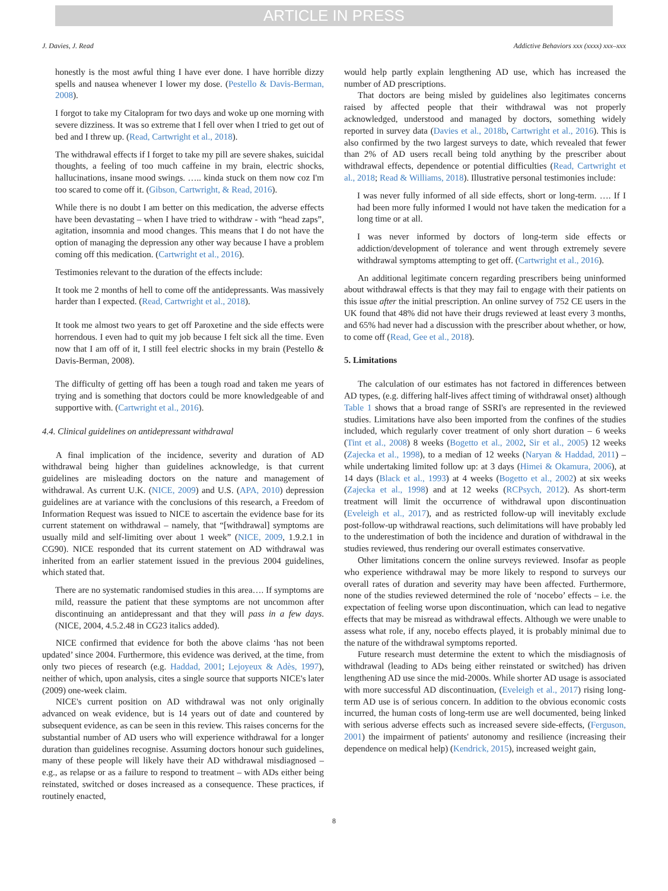ARTICLE IN PRESS
J. Davies, J. Read Addictive Behaviors xxx (xxxx) xxx–xxx
honestly is the most awful thing I have ever done. I have horrible dizzy spells and nausea whenever I lower my dose. (Pestello & Davis-Berman, 2008).
I forgot to take my Citalopram for two days and woke up one morning with severe dizziness. It was so extreme that I fell over when I tried to get out of bed and I threw up. (Read, Cartwright et al., 2018).
The withdrawal effects if I forget to take my pill are severe shakes, suicidal thoughts, a feeling of too much caffeine in my brain, electric shocks, hallucinations, insane mood swings. ….. kinda stuck on them now coz I'm too scared to come off it. (Gibson, Cartwright, & Read, 2016).
While there is no doubt I am better on this medication, the adverse effects have been devastating – when I have tried to withdraw - with “head zaps”, agitation, insomnia and mood changes. This means that I do not have the option of managing the depression any other way because I have a problem coming off this medication. (Cartwright et al., 2016).
Testimonies relevant to the duration of the effects include:
It took me 2 months of hell to come off the antidepressants. Was massively harder than I expected. (Read, Cartwright et al., 2018).
It took me almost two years to get off Paroxetine and the side effects were horrendous. I even had to quit my job because I felt sick all the time. Even now that I am off of it, I still feel electric shocks in my brain (Pestello & Davis-Berman, 2008).
The difficulty of getting off has been a tough road and taken me years of trying and is something that doctors could be more knowledgeable of and supportive with. (Cartwright et al., 2016).
4.4. Clinical guidelines on antidepressant withdrawal
A final implication of the incidence, severity and duration of AD withdrawal being higher than guidelines acknowledge, is that current guidelines are misleading doctors on the nature and management of withdrawal. As current U.K. (NICE, 2009) and U.S. (APA, 2010) depression guidelines are at variance with the conclusions of this research, a Freedom of Information Request was issued to NICE to ascertain the evidence base for its current statement on withdrawal – namely, that “[withdrawal] symptoms are usually mild and self-limiting over about 1 week” (NICE, 2009, 1.9.2.1 in CG90). NICE responded that its current statement on AD withdrawal was inherited from an earlier statement issued in the previous 2004 guidelines, which stated that.
There are no systematic randomised studies in this area…. If symptoms are mild, reassure the patient that these symptoms are not uncommon after discontinuing an antidepressant and that they will pass in a few days. (NICE, 2004, 4.5.2.48 in CG23 italics added).
NICE confirmed that evidence for both the above claims ‘has not been updated’ since 2004. Furthermore, this evidence was derived, at the time, from only two pieces of research (e.g. Haddad, 2001; Lejoyeux & Adès, 1997), neither of which, upon analysis, cites a single source that supports NICE's later (2009) one-week claim.
NICE's current position on AD withdrawal was not only originally advanced on weak evidence, but is 14 years out of date and countered by subsequent evidence, as can be seen in this review. This raises concerns for the substantial number of AD users who will experience withdrawal for a longer duration than guidelines recognise. Assuming doctors honour such guidelines, many of these people will likely have their AD withdrawal misdiagnosed – e.g., as relapse or as a failure to respond to treatment – with ADs either being reinstated, switched or doses increased as a consequence. These practices, if routinely enacted,
would help partly explain lengthening AD use, which has increased the number of AD prescriptions.
That doctors are being misled by guidelines also legitimates concerns raised by affected people that their withdrawal was not properly acknowledged, understood and managed by doctors, something widely reported in survey data (Davies et al., 2018b, Cartwright et al., 2016). This is also confirmed by the two largest surveys to date, which revealed that fewer than 2% of AD users recall being told anything by the prescriber about withdrawal effects, dependence or potential difficulties (Read, Cartwright et al., 2018; Read & Williams, 2018). Illustrative personal testimonies include:
I was never fully informed of all side effects, short or long-term. …. If I had been more fully informed I would not have taken the medication for a long time or at all.
I was never informed by doctors of long-term side effects or addiction/development of tolerance and went through extremely severe withdrawal symptoms attempting to get off. (Cartwright et al., 2016).
An additional legitimate concern regarding prescribers being uninformed about withdrawal effects is that they may fail to engage with their patients on this issue after the initial prescription. An online survey of 752 CE users in the UK found that 48% did not have their drugs reviewed at least every 3 months, and 65% had never had a discussion with the prescriber about whether, or how, to come off (Read, Gee et al., 2018).
5. Limitations
The calculation of our estimates has not factored in differences between AD types, (e.g. differing half-lives affect timing of withdrawal onset) although Table 1 shows that a broad range of SSRI's are represented in the reviewed studies. Limitations have also been imported from the confines of the studies included, which regularly cover treatment of only short duration – 6 weeks (Tint et al., 2008) 8 weeks (Bogetto et al., 2002, Sir et al., 2005) 12 weeks (Zajecka et al., 1998), to a median of 12 weeks (Naryan & Haddad, 2011) – while undertaking limited follow up: at 3 days (Himei & Okamura, 2006), at 14 days (Black et al., 1993) at 4 weeks (Bogetto et al., 2002) at six weeks (Zajecka et al., 1998) and at 12 weeks (RCPsych, 2012). As short-term treatment will limit the occurrence of withdrawal upon discontinuation (Eveleigh et al., 2017), and as restricted follow-up will inevitably exclude post-follow-up withdrawal reactions, such delimitations will have probably led to the underestimation of both the incidence and duration of withdrawal in the studies reviewed, thus rendering our overall estimates conservative.
Other limitations concern the online surveys reviewed. Insofar as people who experience withdrawal may be more likely to respond to surveys our overall rates of duration and severity may have been affected. Furthermore, none of the studies reviewed determined the role of ‘nocebo’ effects – i.e. the expectation of feeling worse upon discontinuation, which can lead to negative effects that may be misread as withdrawal effects. Although we were unable to assess what role, if any, nocebo effects played, it is probably minimal due to the nature of the withdrawal symptoms reported.
Future research must determine the extent to which the misdiagnosis of withdrawal (leading to ADs being either reinstated or switched) has driven lengthening AD use since the mid-2000s. While shorter AD usage is associated with more successful AD discontinuation, (Eveleigh et al., 2017) rising long-term AD use is of serious concern. In addition to the obvious economic costs incurred, the human costs of long-term use are well documented, being linked with serious adverse effects such as increased severe side-effects, (Ferguson, 2001) the impairment of patients' autonomy and resilience (increasing their dependence on medical help) (Kendrick, 2015), increased weight gain,
8